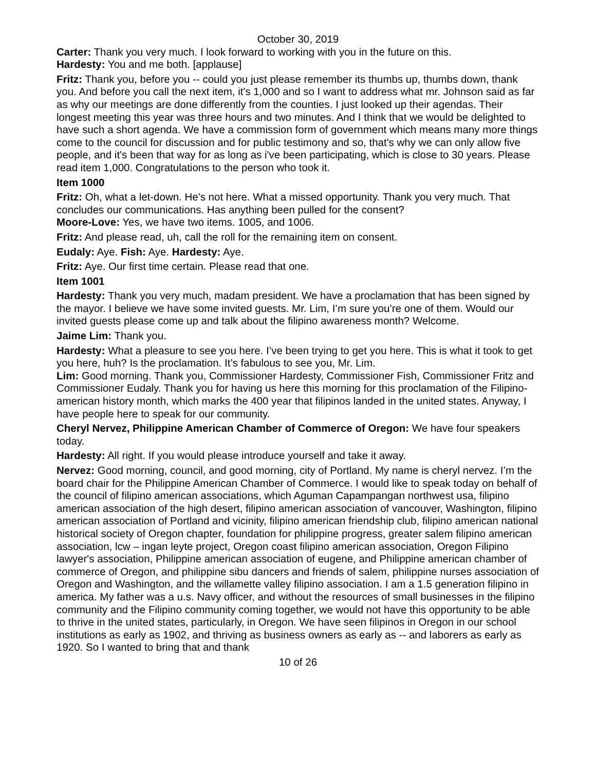October 30, 2019
Carter: Thank you very much. I look forward to working with you in the future on this.
Hardesty: You and me both. [applause]
Fritz: Thank you, before you -- could you just please remember its thumbs up, thumbs down, thank you. And before you call the next item, it's 1,000 and so I want to address what mr. Johnson said as far as why our meetings are done differently from the counties. I just looked up their agendas. Their longest meeting this year was three hours and two minutes. And I think that we would be delighted to have such a short agenda. We have a commission form of government which means many more things come to the council for discussion and for public testimony and so, that's why we can only allow five people, and it's been that way for as long as i've been participating, which is close to 30 years. Please read item 1,000. Congratulations to the person who took it.
Item 1000
Fritz: Oh, what a let-down. He's not here. What a missed opportunity. Thank you very much. That concludes our communications. Has anything been pulled for the consent?
Moore-Love: Yes, we have two items. 1005, and 1006.
Fritz: And please read, uh, call the roll for the remaining item on consent.
Eudaly: Aye. Fish: Aye. Hardesty: Aye.
Fritz: Aye. Our first time certain. Please read that one.
Item 1001
Hardesty: Thank you very much, madam president. We have a proclamation that has been signed by the mayor. I believe we have some invited guests. Mr. Lim, I’m sure you’re one of them. Would our invited guests please come up and talk about the filipino awareness month? Welcome.
Jaime Lim: Thank you.
Hardesty: What a pleasure to see you here. I’ve been trying to get you here. This is what it took to get you here, huh? Is the proclamation. It’s fabulous to see you, Mr. Lim.
Lim: Good morning. Thank you, Commissioner Hardesty, Commissioner Fish, Commissioner Fritz and Commissioner Eudaly. Thank you for having us here this morning for this proclamation of the Filipino- american history month, which marks the 400 year that filipinos landed in the united states. Anyway, I have people here to speak for our community.
Cheryl Nervez, Philippine American Chamber of Commerce of Oregon: We have four speakers today.
Hardesty: All right. If you would please introduce yourself and take it away.
Nervez: Good morning, council, and good morning, city of Portland. My name is cheryl nervez. I’m the board chair for the Philippine American Chamber of Commerce. I would like to speak today on behalf of the council of filipino american associations, which Aguman Capampangan northwest usa, filipino american association of the high desert, filipino american association of vancouver, Washington, filipino american association of Portland and vicinity, filipino american friendship club, filipino american national historical society of Oregon chapter, foundation for philippine progress, greater salem filipino american association, lcw – ingan leyte project, Oregon coast filipino american association, Oregon Filipino lawyer's association, Philippine american association of eugene, and Philippine american chamber of commerce of Oregon, and philippine sibu dancers and friends of salem, philippine nurses association of Oregon and Washington, and the willamette valley filipino association. I am a 1.5 generation filipino in america. My father was a u.s. Navy officer, and without the resources of small businesses in the filipino community and the Filipino community coming together, we would not have this opportunity to be able to thrive in the united states, particularly, in Oregon. We have seen filipinos in Oregon in our school institutions as early as 1902, and thriving as business owners as early as -- and laborers as early as 1920. So I wanted to bring that and thank
10 of 26